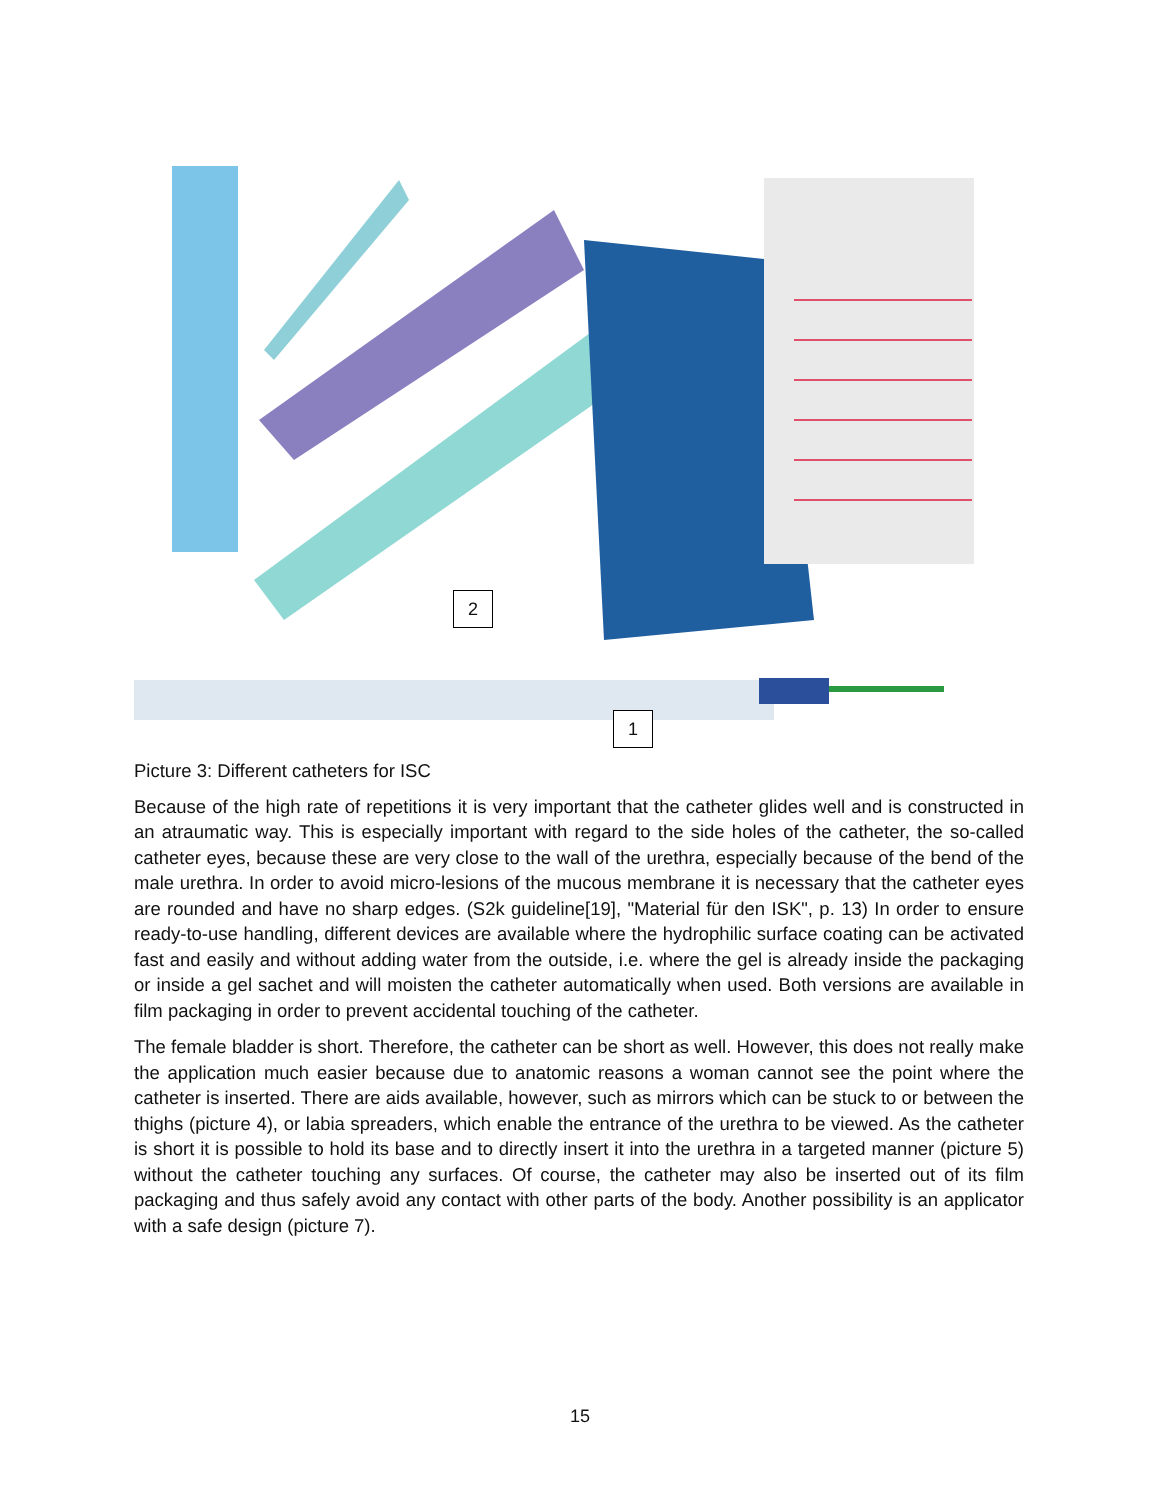2
1
Picture 3: Different catheters for ISC
Because of the high rate of repetitions it is very important that the catheter glides well and is constructed in an atraumatic way. This is especially important with regard to the side holes of the catheter, the so-called catheter eyes, because these are very close to the wall of the urethra, especially because of the bend of the male urethra. In order to avoid micro-lesions of the mucous membrane it is necessary that the catheter eyes are rounded and have no sharp edges. (S2k guideline[19], "Material für den ISK", p. 13) In order to ensure ready-to-use handling, different devices are available where the hydrophilic surface coating can be activated fast and easily and without adding water from the outside, i.e. where the gel is already inside the packaging or inside a gel sachet and will moisten the catheter automatically when used. Both versions are available in film packaging in order to prevent accidental touching of the catheter.
The female bladder is short. Therefore, the catheter can be short as well. However, this does not really make the application much easier because due to anatomic reasons a woman cannot see the point where the catheter is inserted. There are aids available, however, such as mirrors which can be stuck to or between the thighs (picture 4), or labia spreaders, which enable the entrance of the urethra to be viewed. As the catheter is short it is possible to hold its base and to directly insert it into the urethra in a targeted manner (picture 5) without the catheter touching any surfaces. Of course, the catheter may also be inserted out of its film packaging and thus safely avoid any contact with other parts of the body. Another possibility is an applicator with a safe design (picture 7).
15